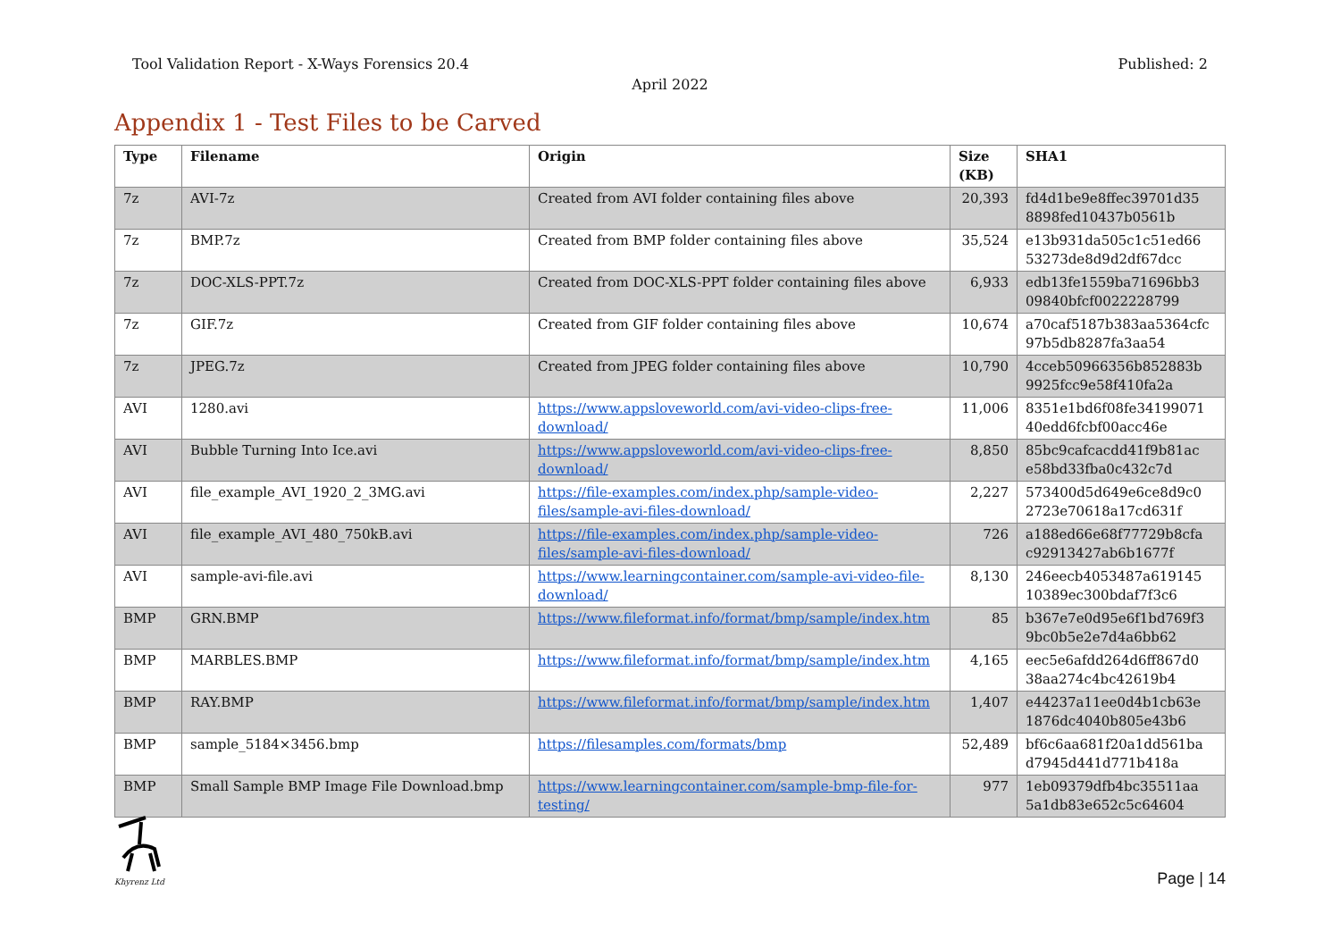Tool Validation Report - X-Ways Forensics 20.4 Published: 2
April 2022
Appendix 1 - Test Files to be Carved
| Type | Filename | Origin | Size (KB) | SHA1 |
| --- | --- | --- | --- | --- |
| 7z | AVI-7z | Created from AVI folder containing files above | 20,393 | fd4d1be9e8ffec39701d35 8898fed10437b0561b |
| 7z | BMP.7z | Created from BMP folder containing files above | 35,524 | e13b931da505c1c51ed66 53273de8d9d2df67dcc |
| 7z | DOC-XLS-PPT.7z | Created from DOC-XLS-PPT folder containing files above | 6,933 | edb13fe1559ba71696bb3 09840bfcf0022228799 |
| 7z | GIF.7z | Created from GIF folder containing files above | 10,674 | a70caf5187b383aa5364cfc 97b5db8287fa3aa54 |
| 7z | JPEG.7z | Created from JPEG folder containing files above | 10,790 | 4cceb50966356b852883b 9925fcc9e58f410fa2a |
| AVI | 1280.avi | https://www.appsloveworld.com/avi-video-clips-free-download/ | 11,006 | 8351e1bd6f08fe34199071 40edd6fcbf00acc46e |
| AVI | Bubble Turning Into Ice.avi | https://www.appsloveworld.com/avi-video-clips-free-download/ | 8,850 | 85bc9cafcacdd41f9b81ac e58bd33fba0c432c7d |
| AVI | file_example_AVI_1920_2_3MG.avi | https://file-examples.com/index.php/sample-video-files/sample-avi-files-download/ | 2,227 | 573400d5d649e6ce8d9c0 2723e70618a17cd631f |
| AVI | file_example_AVI_480_750kB.avi | https://file-examples.com/index.php/sample-video-files/sample-avi-files-download/ | 726 | a188ed66e68f77729b8cfa c92913427ab6b1677f |
| AVI | sample-avi-file.avi | https://www.learningcontainer.com/sample-avi-video-file-download/ | 8,130 | 246eecb4053487a619145 10389ec300bdaf7f3c6 |
| BMP | GRN.BMP | https://www.fileformat.info/format/bmp/sample/index.htm | 85 | b367e7e0d95e6f1bd769f3 9bc0b5e2e7d4a6bb62 |
| BMP | MARBLES.BMP | https://www.fileformat.info/format/bmp/sample/index.htm | 4,165 | eec5e6afdd264d6ff867d0 38aa274c4bc42619b4 |
| BMP | RAY.BMP | https://www.fileformat.info/format/bmp/sample/index.htm | 1,407 | e44237a11ee0d4b1cb63e 1876dc4040b805e43b6 |
| BMP | sample_5184×3456.bmp | https://filesamples.com/formats/bmp | 52,489 | bf6c6aa681f20a1dd561ba d7945d441d771b418a |
| BMP | Small Sample BMP Image File Download.bmp | https://www.learningcontainer.com/sample-bmp-file-for-testing/ | 977 | 1eb09379dfb4bc35511aa 5a1db83e652c5c64604 |
Khyrenz Ltd
Page | 14